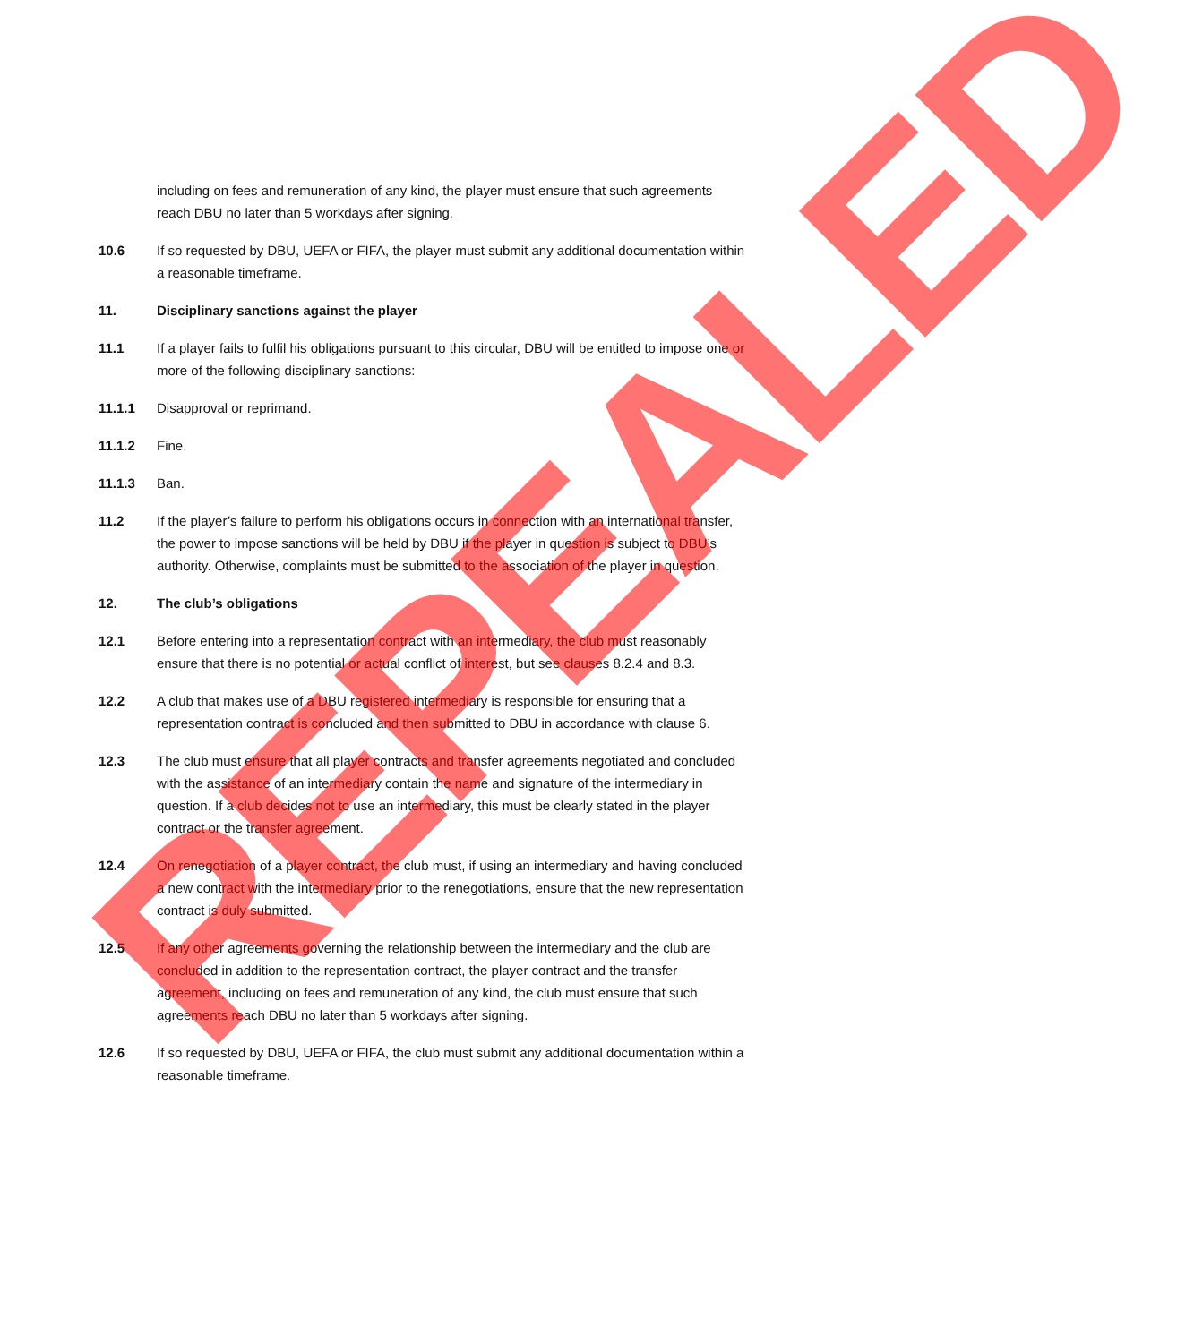including on fees and remuneration of any kind, the player must ensure that such agreements reach DBU no later than 5 workdays after signing.
10.6 If so requested by DBU, UEFA or FIFA, the player must submit any additional documentation within a reasonable timeframe.
11. Disciplinary sanctions against the player
11.1 If a player fails to fulfil his obligations pursuant to this circular, DBU will be entitled to impose one or more of the following disciplinary sanctions:
11.1.1 Disapproval or reprimand.
11.1.2 Fine.
11.1.3 Ban.
11.2 If the player’s failure to perform his obligations occurs in connection with an international transfer, the power to impose sanctions will be held by DBU if the player in question is subject to DBU’s authority. Otherwise, complaints must be submitted to the association of the player in question.
12. The club’s obligations
12.1 Before entering into a representation contract with an intermediary, the club must reasonably ensure that there is no potential or actual conflict of interest, but see clauses 8.2.4 and 8.3.
12.2 A club that makes use of a DBU registered intermediary is responsible for ensuring that a representation contract is concluded and then submitted to DBU in accordance with clause 6.
12.3 The club must ensure that all player contracts and transfer agreements negotiated and concluded with the assistance of an intermediary contain the name and signature of the intermediary in question. If a club decides not to use an intermediary, this must be clearly stated in the player contract or the transfer agreement.
12.4 On renegotiation of a player contract, the club must, if using an intermediary and having concluded a new contract with the intermediary prior to the renegotiations, ensure that the new representation contract is duly submitted.
12.5 If any other agreements governing the relationship between the intermediary and the club are concluded in addition to the representation contract, the player contract and the transfer agreement, including on fees and remuneration of any kind, the club must ensure that such agreements reach DBU no later than 5 workdays after signing.
12.6 If so requested by DBU, UEFA or FIFA, the club must submit any additional documentation within a reasonable timeframe.
REPEALED